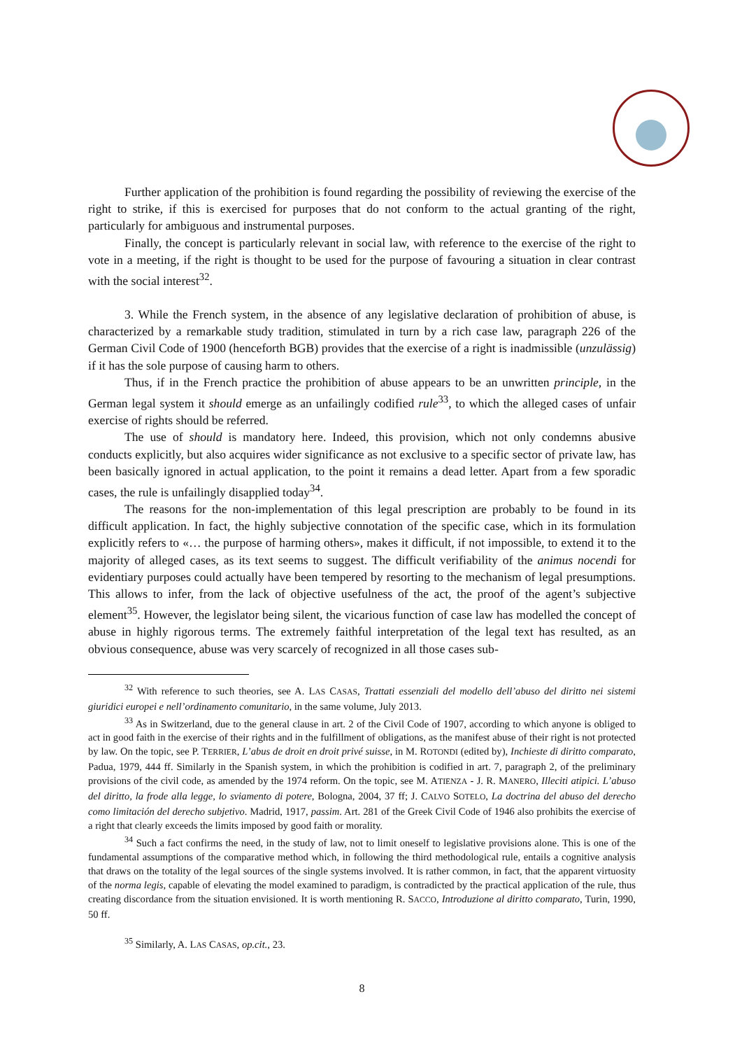Further application of the prohibition is found regarding the possibility of reviewing the exercise of the right to strike, if this is exercised for purposes that do not conform to the actual granting of the right, particularly for ambiguous and instrumental purposes.
Finally, the concept is particularly relevant in social law, with reference to the exercise of the right to vote in a meeting, if the right is thought to be used for the purpose of favouring a situation in clear contrast with the social interest<sup>32</sup>.
3. While the French system, in the absence of any legislative declaration of prohibition of abuse, is characterized by a remarkable study tradition, stimulated in turn by a rich case law, paragraph 226 of the German Civil Code of 1900 (henceforth BGB) provides that the exercise of a right is inadmissible (unzulässig) if it has the sole purpose of causing harm to others.
Thus, if in the French practice the prohibition of abuse appears to be an unwritten principle, in the German legal system it should emerge as an unfailingly codified rule<sup>33</sup>, to which the alleged cases of unfair exercise of rights should be referred.
The use of should is mandatory here. Indeed, this provision, which not only condemns abusive conducts explicitly, but also acquires wider significance as not exclusive to a specific sector of private law, has been basically ignored in actual application, to the point it remains a dead letter. Apart from a few sporadic cases, the rule is unfailingly disapplied today<sup>34</sup>.
The reasons for the non-implementation of this legal prescription are probably to be found in its difficult application. In fact, the highly subjective connotation of the specific case, which in its formulation explicitly refers to «… the purpose of harming others», makes it difficult, if not impossible, to extend it to the majority of alleged cases, as its text seems to suggest. The difficult verifiability of the animus nocendi for evidentiary purposes could actually have been tempered by resorting to the mechanism of legal presumptions. This allows to infer, from the lack of objective usefulness of the act, the proof of the agent’s subjective element<sup>35</sup>. However, the legislator being silent, the vicarious function of case law has modelled the concept of abuse in highly rigorous terms. The extremely faithful interpretation of the legal text has resulted, as an obvious consequence, abuse was very scarcely of recognized in all those cases sub-
<sup>32</sup> With reference to such theories, see A. LAS CASAS, Trattati essenziali del modello dell’abuso del diritto nei sistemi giuridici europei e nell’ordinamento comunitario, in the same volume, July 2013.
<sup>33</sup> As in Switzerland, due to the general clause in art. 2 of the Civil Code of 1907, according to which anyone is obliged to act in good faith in the exercise of their rights and in the fulfillment of obligations, as the manifest abuse of their right is not protected by law. On the topic, see P. TERRIER, L’abus de droit en droit privé suisse, in M. ROTONDI (edited by), Inchieste di diritto comparato, Padua, 1979, 444 ff. Similarly in the Spanish system, in which the prohibition is codified in art. 7, paragraph 2, of the preliminary provisions of the civil code, as amended by the 1974 reform. On the topic, see M. ATIENZA - J. R. MANERO, Illeciti atipici. L’abuso del diritto, la frode alla legge, lo sviamento di potere, Bologna, 2004, 37 ff; J. CALVO SOTELO, La doctrina del abuso del derecho como limitación del derecho subjetivo. Madrid, 1917, passim. Art. 281 of the Greek Civil Code of 1946 also prohibits the exercise of a right that clearly exceeds the limits imposed by good faith or morality.
<sup>34</sup> Such a fact confirms the need, in the study of law, not to limit oneself to legislative provisions alone. This is one of the fundamental assumptions of the comparative method which, in following the third methodological rule, entails a cognitive analysis that draws on the totality of the legal sources of the single systems involved. It is rather common, in fact, that the apparent virtuosity of the norma legis, capable of elevating the model examined to paradigm, is contradicted by the practical application of the rule, thus creating discordance from the situation envisioned. It is worth mentioning R. SACCO, Introduzione al diritto comparato, Turin, 1990, 50 ff.
<sup>35</sup> Similarly, A. LAS CASAS, op.cit., 23.
8